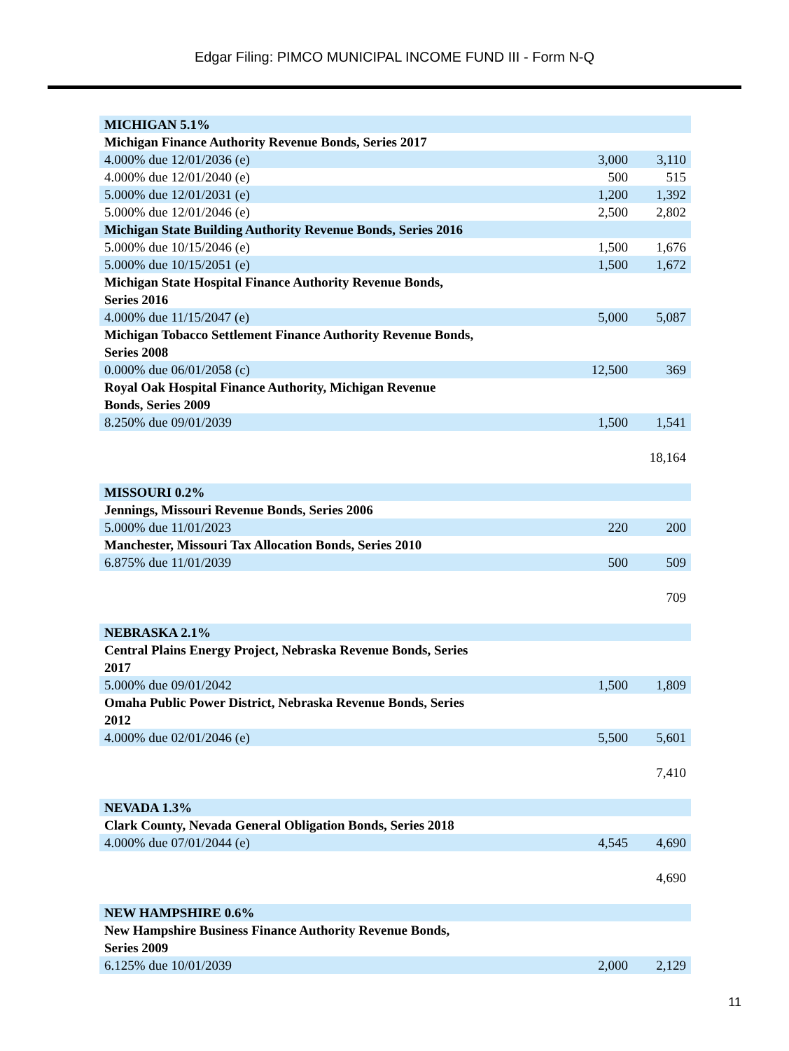Edgar Filing: PIMCO MUNICIPAL INCOME FUND III - Form N-Q
| MICHIGAN 5.1% | | |
| Michigan Finance Authority Revenue Bonds, Series 2017 | | |
| 4.000% due 12/01/2036 (e) | 3,000 | 3,110 |
| 4.000% due 12/01/2040 (e) | 500 | 515 |
| 5.000% due 12/01/2031 (e) | 1,200 | 1,392 |
| 5.000% due 12/01/2046 (e) | 2,500 | 2,802 |
| Michigan State Building Authority Revenue Bonds, Series 2016 | | |
| 5.000% due 10/15/2046 (e) | 1,500 | 1,676 |
| 5.000% due 10/15/2051 (e) | 1,500 | 1,672 |
| Michigan State Hospital Finance Authority Revenue Bonds, Series 2016 | | |
| 4.000% due 11/15/2047 (e) | 5,000 | 5,087 |
| Michigan Tobacco Settlement Finance Authority Revenue Bonds, Series 2008 | | |
| 0.000% due 06/01/2058 (c) | 12,500 | 369 |
| Royal Oak Hospital Finance Authority, Michigan Revenue Bonds, Series 2009 | | |
| 8.250% due 09/01/2039 | 1,500 | 1,541 |
| | | 18,164 |
| MISSOURI 0.2% | | |
| Jennings, Missouri Revenue Bonds, Series 2006 | | |
| 5.000% due 11/01/2023 | 220 | 200 |
| Manchester, Missouri Tax Allocation Bonds, Series 2010 | | |
| 6.875% due 11/01/2039 | 500 | 509 |
| | | 709 |
| NEBRASKA 2.1% | | |
| Central Plains Energy Project, Nebraska Revenue Bonds, Series 2017 | | |
| 5.000% due 09/01/2042 | 1,500 | 1,809 |
| Omaha Public Power District, Nebraska Revenue Bonds, Series 2012 | | |
| 4.000% due 02/01/2046 (e) | 5,500 | 5,601 |
| | | 7,410 |
| NEVADA 1.3% | | |
| Clark County, Nevada General Obligation Bonds, Series 2018 | | |
| 4.000% due 07/01/2044 (e) | 4,545 | 4,690 |
| | | 4,690 |
| NEW HAMPSHIRE 0.6% | | |
| New Hampshire Business Finance Authority Revenue Bonds, Series 2009 | | |
| 6.125% due 10/01/2039 | 2,000 | 2,129 |
11